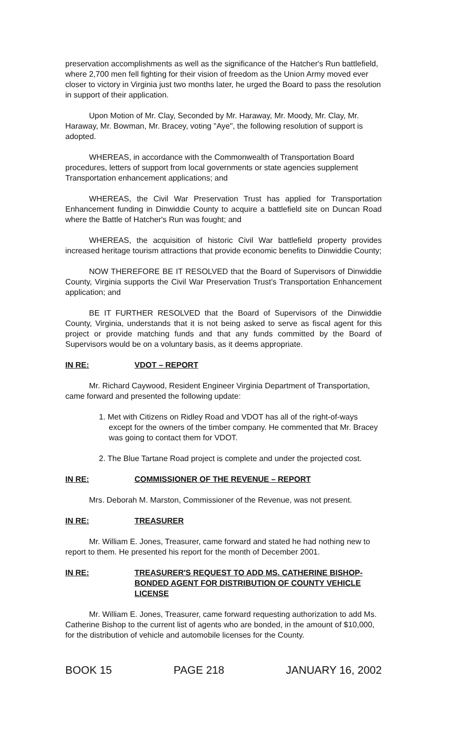preservation accomplishments as well as the significance of the Hatcher's Run battlefield, where 2,700 men fell fighting for their vision of freedom as the Union Army moved ever closer to victory in Virginia just two months later, he urged the Board to pass the resolution in support of their application.
Upon Motion of Mr. Clay, Seconded by Mr. Haraway, Mr. Moody, Mr. Clay, Mr. Haraway, Mr. Bowman, Mr. Bracey, voting "Aye", the following resolution of support is adopted.
WHEREAS, in accordance with the Commonwealth of Transportation Board procedures, letters of support from local governments or state agencies supplement Transportation enhancement applications; and
WHEREAS, the Civil War Preservation Trust has applied for Transportation Enhancement funding in Dinwiddie County to acquire a battlefield site on Duncan Road where the Battle of Hatcher's Run was fought; and
WHEREAS, the acquisition of historic Civil War battlefield property provides increased heritage tourism attractions that provide economic benefits to Dinwiddie County;
NOW THEREFORE BE IT RESOLVED that the Board of Supervisors of Dinwiddie County, Virginia supports the Civil War Preservation Trust's Transportation Enhancement application; and
BE IT FURTHER RESOLVED that the Board of Supervisors of the Dinwiddie County, Virginia, understands that it is not being asked to serve as fiscal agent for this project or provide matching funds and that any funds committed by the Board of Supervisors would be on a voluntary basis, as it deems appropriate.
IN RE: VDOT – REPORT
Mr. Richard Caywood, Resident Engineer Virginia Department of Transportation, came forward and presented the following update:
1. Met with Citizens on Ridley Road and VDOT has all of the right-of-ways except for the owners of the timber company. He commented that Mr. Bracey was going to contact them for VDOT.
2. The Blue Tartane Road project is complete and under the projected cost.
IN RE: COMMISSIONER OF THE REVENUE – REPORT
Mrs. Deborah M. Marston, Commissioner of the Revenue, was not present.
IN RE: TREASURER
Mr. William E. Jones, Treasurer, came forward and stated he had nothing new to report to them. He presented his report for the month of December 2001.
IN RE: TREASURER'S REQUEST TO ADD MS. CATHERINE BISHOP- BONDED AGENT FOR DISTRIBUTION OF COUNTY VEHICLE LICENSE
Mr. William E. Jones, Treasurer, came forward requesting authorization to add Ms. Catherine Bishop to the current list of agents who are bonded, in the amount of $10,000, for the distribution of vehicle and automobile licenses for the County.
BOOK 15 PAGE 218 JANUARY 16, 2002